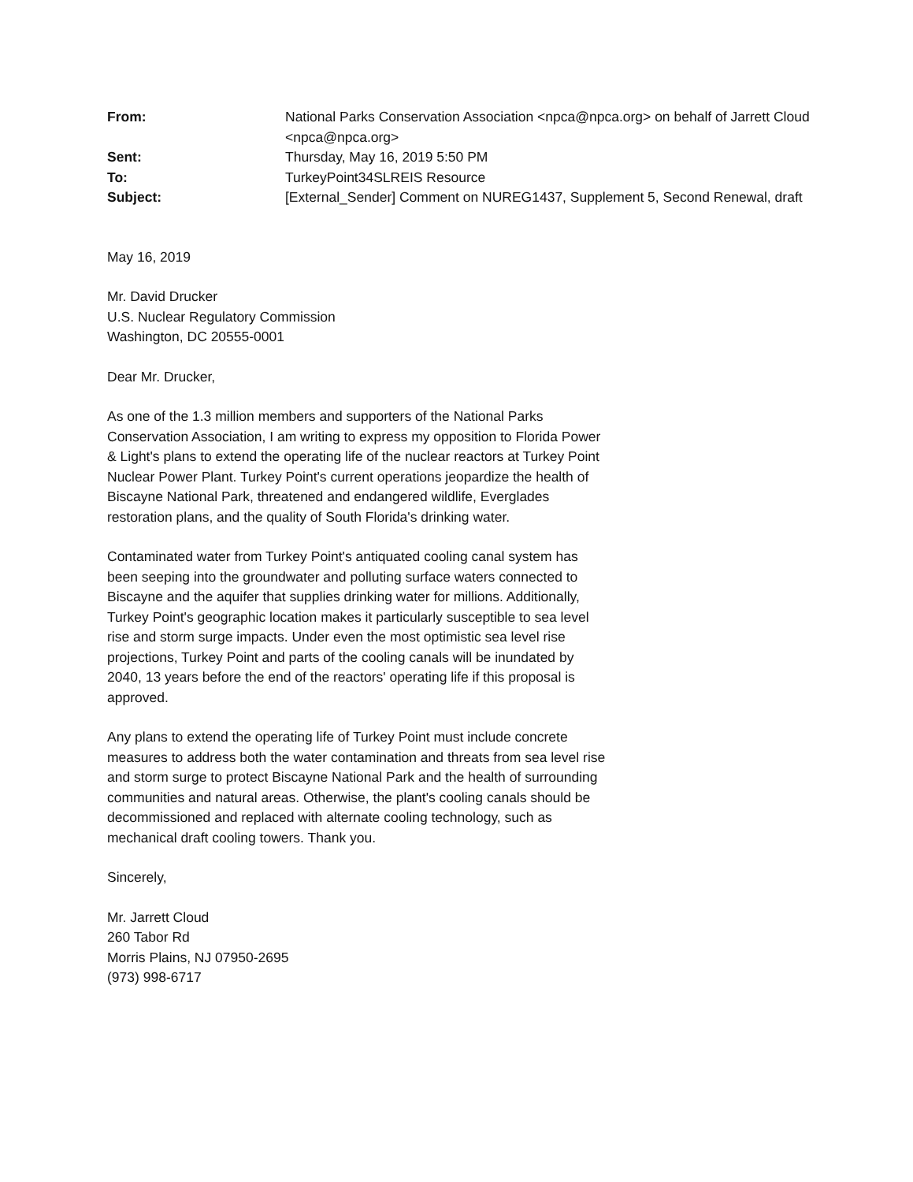| From: | National Parks Conservation Association <npca@npca.org> on behalf of Jarrett Cloud <npca@npca.org> |
| Sent: | Thursday, May 16, 2019 5:50 PM |
| To: | TurkeyPoint34SLREIS Resource |
| Subject: | [External_Sender] Comment on NUREG1437, Supplement 5, Second Renewal, draft |
May 16, 2019
Mr. David Drucker
U.S. Nuclear Regulatory Commission
Washington, DC 20555-0001
Dear Mr. Drucker,
As one of the 1.3 million members and supporters of the National Parks Conservation Association, I am writing to express my opposition to Florida Power & Light's plans to extend the operating life of the nuclear reactors at Turkey Point Nuclear Power Plant. Turkey Point's current operations jeopardize the health of Biscayne National Park, threatened and endangered wildlife, Everglades restoration plans, and the quality of South Florida's drinking water.
Contaminated water from Turkey Point's antiquated cooling canal system has been seeping into the groundwater and polluting surface waters connected to Biscayne and the aquifer that supplies drinking water for millions. Additionally, Turkey Point's geographic location makes it particularly susceptible to sea level rise and storm surge impacts. Under even the most optimistic sea level rise projections, Turkey Point and parts of the cooling canals will be inundated by 2040, 13 years before the end of the reactors' operating life if this proposal is approved.
Any plans to extend the operating life of Turkey Point must include concrete measures to address both the water contamination and threats from sea level rise and storm surge to protect Biscayne National Park and the health of surrounding communities and natural areas. Otherwise, the plant's cooling canals should be decommissioned and replaced with alternate cooling technology, such as mechanical draft cooling towers. Thank you.
Sincerely,
Mr. Jarrett Cloud
260 Tabor Rd
Morris Plains, NJ 07950-2695
(973) 998-6717